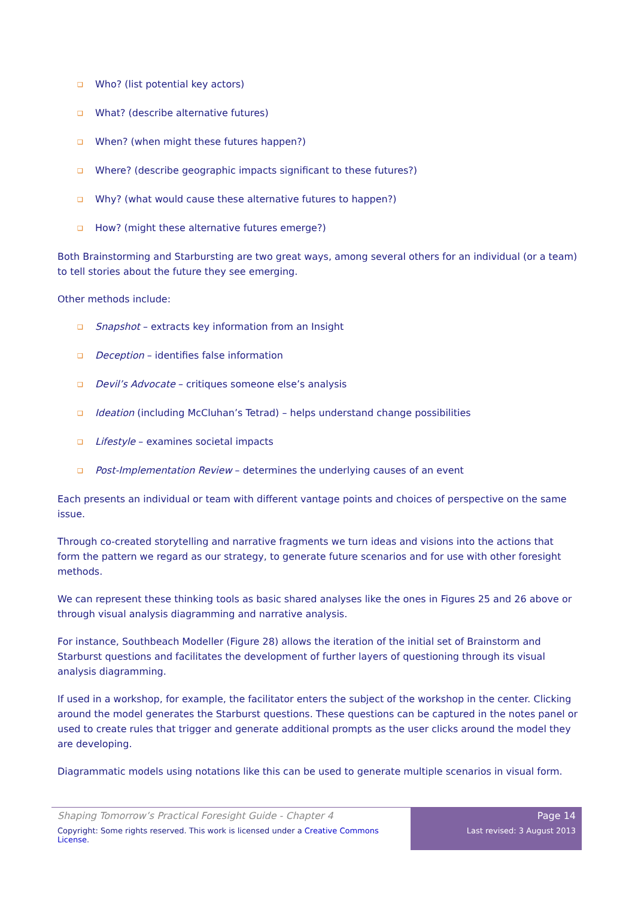❑ Who? (list potential key actors)
❑ What? (describe alternative futures)
❑ When? (when might these futures happen?)
❑ Where? (describe geographic impacts significant to these futures?)
❑ Why? (what would cause these alternative futures to happen?)
❑ How? (might these alternative futures emerge?)
Both Brainstorming and Starbursting are two great ways, among several others for an individual (or a team) to tell stories about the future they see emerging.
Other methods include:
❑ Snapshot – extracts key information from an Insight
❑ Deception – identifies false information
❑ Devil’s Advocate – critiques someone else’s analysis
❑ Ideation (including McCluhan’s Tetrad) – helps understand change possibilities
❑ Lifestyle – examines societal impacts
❑ Post-Implementation Review – determines the underlying causes of an event
Each presents an individual or team with different vantage points and choices of perspective on the same issue.
Through co-created storytelling and narrative fragments we turn ideas and visions into the actions that form the pattern we regard as our strategy, to generate future scenarios and for use with other foresight methods.
We can represent these thinking tools as basic shared analyses like the ones in Figures 25 and 26 above or through visual analysis diagramming and narrative analysis.
For instance, Southbeach Modeller (Figure 28) allows the iteration of the initial set of Brainstorm and Starburst questions and facilitates the development of further layers of questioning through its visual analysis diagramming.
If used in a workshop, for example, the facilitator enters the subject of the workshop in the center. Clicking around the model generates the Starburst questions. These questions can be captured in the notes panel or used to create rules that trigger and generate additional prompts as the user clicks around the model they are developing.
Diagrammatic models using notations like this can be used to generate multiple scenarios in visual form.
Shaping Tomorrow’s Practical Foresight Guide - Chapter 4
Copyright: Some rights reserved. This work is licensed under a Creative Commons License.
Page 14
Last revised: 3 August 2013